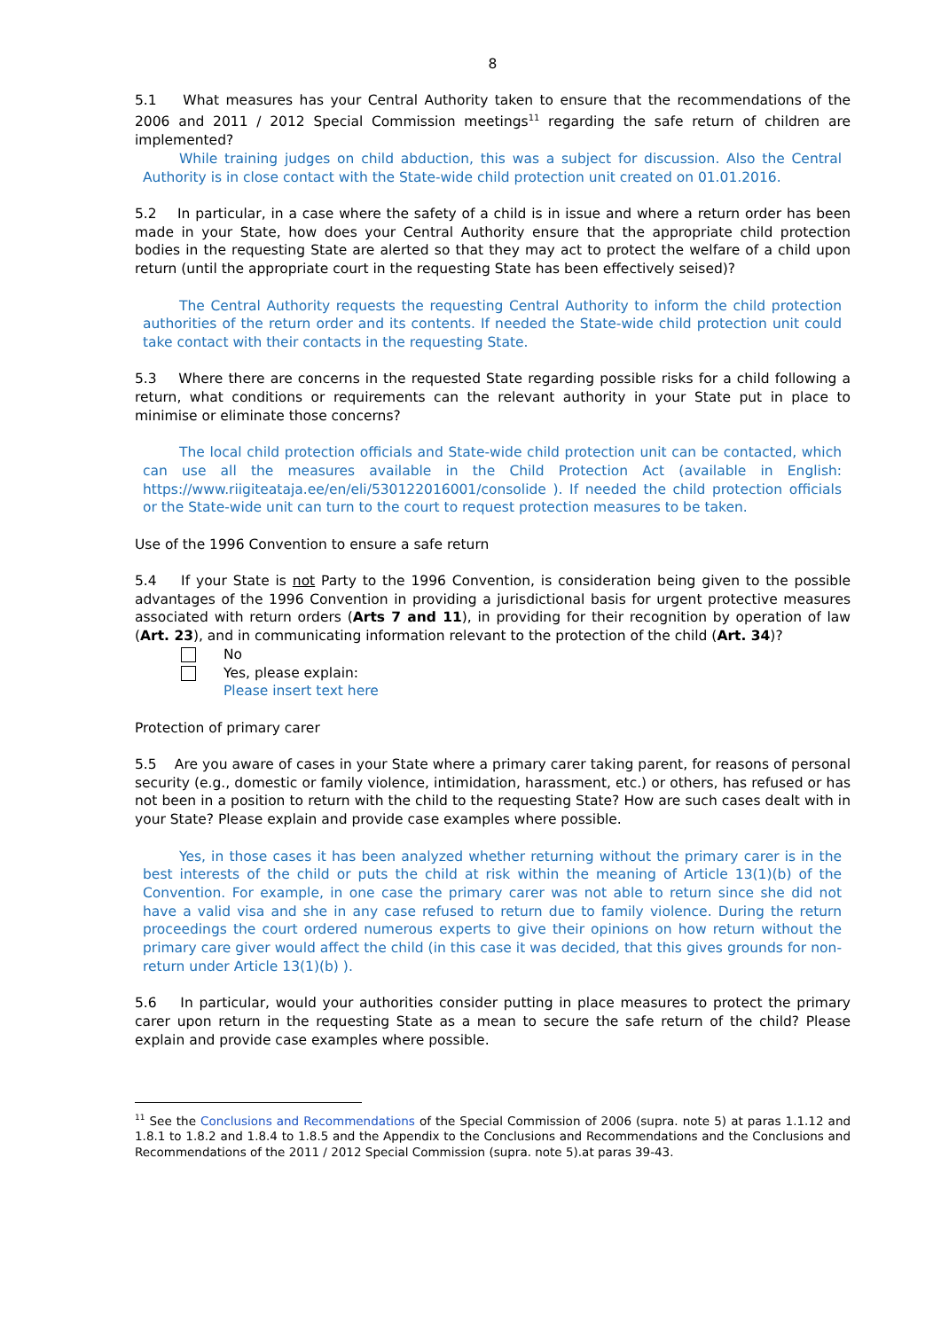8
5.1 What measures has your Central Authority taken to ensure that the recommendations of the 2006 and 2011 / 2012 Special Commission meetings<sup>11</sup> regarding the safe return of children are implemented?
While training judges on child abduction, this was a subject for discussion. Also the Central Authority is in close contact with the State-wide child protection unit created on 01.01.2016.
5.2 In particular, in a case where the safety of a child is in issue and where a return order has been made in your State, how does your Central Authority ensure that the appropriate child protection bodies in the requesting State are alerted so that they may act to protect the welfare of a child upon return (until the appropriate court in the requesting State has been effectively seised)?
The Central Authority requests the requesting Central Authority to inform the child protection authorities of the return order and its contents. If needed the State-wide child protection unit could take contact with their contacts in the requesting State.
5.3 Where there are concerns in the requested State regarding possible risks for a child following a return, what conditions or requirements can the relevant authority in your State put in place to minimise or eliminate those concerns?
The local child protection officials and State-wide child protection unit can be contacted, which can use all the measures available in the Child Protection Act (available in English: https://www.riigiteataja.ee/en/eli/530122016001/consolide ). If needed the child protection officials or the State-wide unit can turn to the court to request protection measures to be taken.
Use of the 1996 Convention to ensure a safe return
5.4 If your State is not Party to the 1996 Convention, is consideration being given to the possible advantages of the 1996 Convention in providing a jurisdictional basis for urgent protective measures associated with return orders (Arts 7 and 11), in providing for their recognition by operation of law (Art. 23), and in communicating information relevant to the protection of the child (Art. 34)?
No
Yes, please explain:
Please insert text here
Protection of primary carer
5.5 Are you aware of cases in your State where a primary carer taking parent, for reasons of personal security (e.g., domestic or family violence, intimidation, harassment, etc.) or others, has refused or has not been in a position to return with the child to the requesting State? How are such cases dealt with in your State? Please explain and provide case examples where possible.
Yes, in those cases it has been analyzed whether returning without the primary carer is in the best interests of the child or puts the child at risk within the meaning of Article 13(1)(b) of the Convention. For example, in one case the primary carer was not able to return since she did not have a valid visa and she in any case refused to return due to family violence. During the return proceedings the court ordered numerous experts to give their opinions on how return without the primary care giver would affect the child (in this case it was decided, that this gives grounds for non-return under Article 13(1)(b) ).
5.6 In particular, would your authorities consider putting in place measures to protect the primary carer upon return in the requesting State as a mean to secure the safe return of the child? Please explain and provide case examples where possible.
<sup>11</sup> See the Conclusions and Recommendations of the Special Commission of 2006 (supra. note 5) at paras 1.1.12 and 1.8.1 to 1.8.2 and 1.8.4 to 1.8.5 and the Appendix to the Conclusions and Recommendations and the Conclusions and Recommendations of the 2011 / 2012 Special Commission (supra. note 5).at paras 39-43.